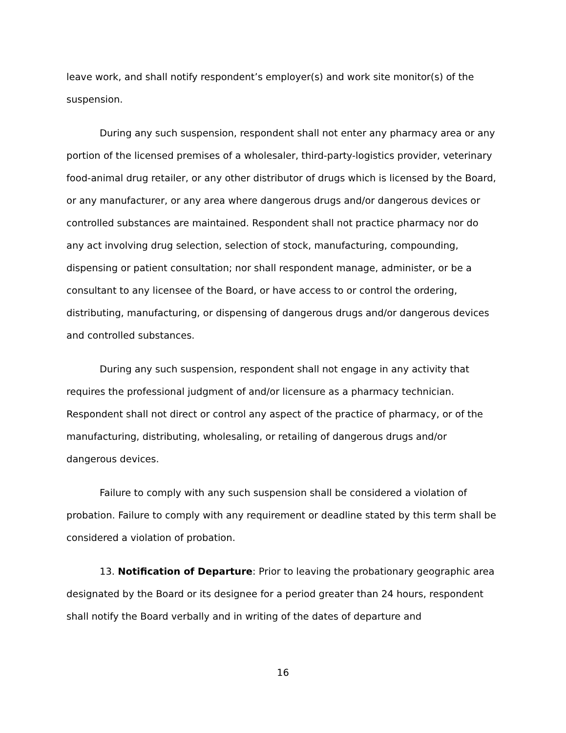leave work, and shall notify respondent’s employer(s) and work site monitor(s) of the suspension.
During any such suspension, respondent shall not enter any pharmacy area or any portion of the licensed premises of a wholesaler, third-party-logistics provider, veterinary food-animal drug retailer, or any other distributor of drugs which is licensed by the Board, or any manufacturer, or any area where dangerous drugs and/or dangerous devices or controlled substances are maintained. Respondent shall not practice pharmacy nor do any act involving drug selection, selection of stock, manufacturing, compounding, dispensing or patient consultation; nor shall respondent manage, administer, or be a consultant to any licensee of the Board, or have access to or control the ordering, distributing, manufacturing, or dispensing of dangerous drugs and/or dangerous devices and controlled substances.
During any such suspension, respondent shall not engage in any activity that requires the professional judgment of and/or licensure as a pharmacy technician. Respondent shall not direct or control any aspect of the practice of pharmacy, or of the manufacturing, distributing, wholesaling, or retailing of dangerous drugs and/or dangerous devices.
Failure to comply with any such suspension shall be considered a violation of probation. Failure to comply with any requirement or deadline stated by this term shall be considered a violation of probation.
13. Notification of Departure: Prior to leaving the probationary geographic area designated by the Board or its designee for a period greater than 24 hours, respondent shall notify the Board verbally and in writing of the dates of departure and
16